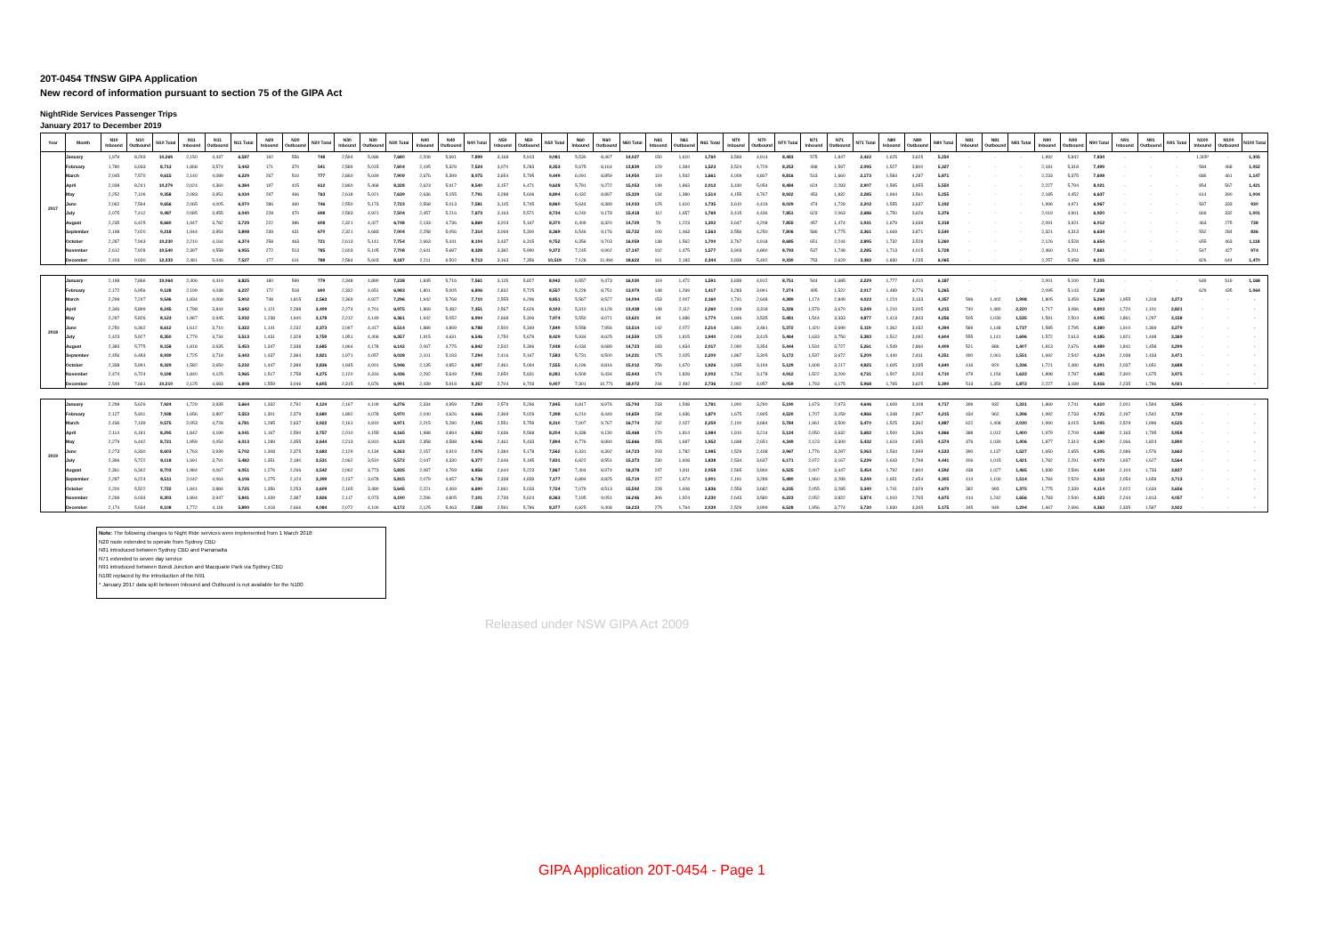20T-0454 TfNSW GIPA Application
New record of information pursuant to section 75 of the GIPA Act
NightRide Services Passenger Trips
January 2017 to December 2019
| Year | Month | N10 Inbound | N10 Outbound | N10 Total | N11 Inbound | N11 Outbound | N11 Total | N20 Inbound | N20 Outbound | N20 Total | N30 Inbound | N30 Outbound | N30 Total | N40 Inbound | N40 Outbound | N40 Total | N50 Inbound | N50 Outbound | N50 Total | N60 Inbound | N60 Outbound | N60 Total | N61 Inbound | N61 Outbound | N61 Total | N70 Inbound | N70 Outbound | N70 Total | N71 Inbound | N71 Outbound | N71 Total | N80 Inbound | N80 Outbound | N80 Total | N81 Inbound | N81 Outbound | N81 Total | N90 Inbound | N90 Outbound | N90 Total | N91 Inbound | N91 Outbound | N91 Total | N100 Inbound | N100 Outbound | N100 Total |
| --- | --- | --- | --- | --- | --- | --- | --- | --- | --- | --- | --- | --- | --- | --- | --- | --- | --- | --- | --- | --- | --- | --- | --- | --- | --- | --- | --- | --- | --- | --- | --- | --- | --- | --- | --- | --- | --- | --- | --- | --- | --- | --- | --- | --- | --- | --- |
| 2017 | January | 1,976 | 8,293 | 10,269 | 2,150 | 4,437 | 6,587 | 192 | 556 | 748 | 2,594 | 5,086 | 7,680 | 2,208 | 5,691 | 7,899 | 3,168 | 5,913 | 9,081 | 5,530 | 8,497 | 14,027 | 150 | 1,610 | 1,760 | 3,569 | 4,914 | 8,483 | 575 | 1,847 | 2,422 | 1,625 | 3,625 | 5,250 | - | - | - | 1,992 | 5,842 | 7,834 | - | - | - | 1,305* | - | 1,305 |
| | February | 1,780 | 6,933 | 8,713 | 1,868 | 3,574 | 5,442 | 171 | 370 | 541 | 2,589 | 5,015 | 7,604 | 2,195 | 5,329 | 7,524 | 3,070 | 5,283 | 8,353 | 5,675 | 8,164 | 13,839 | 129 | 1,394 | 1,523 | 3,524 | 4,729 | 8,253 | 498 | 1,597 | 2,095 | 1,527 | 3,800 | 5,327 | - | - | - | 2,181 | 5,318 | 7,499 | - | - | - | 584 | 468 | 1,052 |
| | March | 2,045 | 7,570 | 9,615 | 2,140 | 4,089 | 6,229 | 267 | 510 | 777 | 2,860 | 5,049 | 7,909 | 2,676 | 5,399 | 8,075 | 3,654 | 5,795 | 9,449 | 6,091 | 8,859 | 14,950 | 119 | 1,542 | 1,661 | 4,009 | 4,807 | 8,816 | 513 | 1,660 | 2,173 | 1,584 | 4,287 | 5,871 | - | - | - | 2,233 | 5,375 | 7,608 | - | - | - | 686 | 461 | 1,147 |
| | April | 2,038 | 8,241 | 10,279 | 2,024 | 4,360 | 6,384 | 197 | 415 | 612 | 2,860 | 5,468 | 8,328 | 2,623 | 5,917 | 8,540 | 3,157 | 6,471 | 9,628 | 5,781 | 9,272 | 15,053 | 149 | 1,863 | 2,012 | 3,430 | 5,054 | 8,484 | 624 | 2,283 | 2,907 | 1,595 | 3,955 | 5,550 | - | - | - | 2,227 | 5,794 | 8,021 | - | - | - | 854 | 567 | 1,421 |
| | May | 2,252 | 7,106 | 9,358 | 2,083 | 3,951 | 6,034 | 297 | 466 | 763 | 2,618 | 5,021 | 7,639 | 2,636 | 5,155 | 7,791 | 3,288 | 5,606 | 8,894 | 6,432 | 8,897 | 15,329 | 134 | 1,380 | 1,514 | 4,155 | 4,767 | 8,922 | 453 | 1,832 | 2,285 | 1,694 | 3,561 | 5,255 | - | - | - | 2,185 | 4,452 | 6,637 | - | - | - | 614 | 390 | 1,004 |
| | June | 2,062 | 7,594 | 9,656 | 2,065 | 4,005 | 6,070 | 286 | 460 | 746 | 2,550 | 5,173 | 7,723 | 2,568 | 5,013 | 7,581 | 3,115 | 5,745 | 8,860 | 5,644 | 8,389 | 14,033 | 125 | 1,610 | 1,735 | 3,610 | 4,419 | 8,029 | 474 | 1,728 | 2,202 | 1,555 | 3,637 | 5,192 | - | - | - | 1,996 | 4,971 | 6,967 | - | - | - | 597 | 333 | 930 |
| | July | 2,075 | 7,412 | 9,487 | 2,085 | 3,955 | 6,040 | 228 | 470 | 698 | 2,583 | 4,921 | 7,504 | 2,457 | 5,216 | 7,673 | 3,163 | 5,571 | 8,734 | 6,240 | 9,178 | 15,418 | 112 | 1,657 | 1,769 | 3,415 | 4,436 | 7,851 | 623 | 2,063 | 2,686 | 1,750 | 3,626 | 5,376 | - | - | - | 2,019 | 4,901 | 6,920 | - | - | - | 669 | 332 | 1,001 |
| | August | 2,235 | 6,425 | 8,660 | 1,947 | 3,782 | 5,729 | 222 | 386 | 608 | 2,321 | 4,427 | 6,748 | 2,133 | 4,736 | 6,869 | 3,203 | 5,167 | 8,370 | 6,409 | 8,320 | 14,729 | 79 | 1,223 | 1,302 | 3,647 | 4,208 | 7,855 | 457 | 1,474 | 1,931 | 1,679 | 3,639 | 5,318 | - | - | - | 2,091 | 3,921 | 6,012 | - | - | - | 463 | 275 | 738 |
| | September | 2,198 | 7,020 | 9,218 | 1,944 | 3,954 | 5,898 | 239 | 431 | 670 | 2,321 | 4,683 | 7,004 | 2,258 | 5,056 | 7,314 | 3,069 | 5,300 | 8,369 | 6,546 | 9,176 | 15,722 | 100 | 1,463 | 1,563 | 3,556 | 4,250 | 7,806 | 586 | 1,775 | 2,361 | 1,669 | 3,871 | 5,540 | - | - | - | 2,321 | 4,313 | 6,634 | - | - | - | 552 | 284 | 836 |
| | October | 2,287 | 7,943 | 10,230 | 2,210 | 4,164 | 6,374 | 258 | 463 | 721 | 2,613 | 5,141 | 7,754 | 2,663 | 5,441 | 8,104 | 3,437 | 6,315 | 9,752 | 6,356 | 9,703 | 16,059 | 138 | 1,562 | 1,700 | 3,767 | 4,918 | 8,685 | 651 | 2,244 | 2,895 | 1,732 | 3,528 | 5,260 | - | - | - | 2,126 | 4,528 | 6,654 | - | - | - | 655 | 463 | 1,118 |
| | November | 2,612 | 7,928 | 10,540 | 2,397 | 4,558 | 6,955 | 272 | 513 | 785 | 2,603 | 5,105 | 7,708 | 2,641 | 5,687 | 8,328 | 3,382 | 5,990 | 9,372 | 7,245 | 9,902 | 17,147 | 102 | 1,475 | 1,577 | 3,903 | 4,890 | 8,793 | 537 | 1,748 | 2,285 | 1,713 | 4,015 | 5,728 | - | - | - | 2,460 | 5,201 | 7,661 | - | - | - | 547 | 427 | 974 |
| | December | 2,403 | 9,930 | 12,333 | 2,481 | 5,046 | 7,527 | 177 | 611 | 788 | 2,584 | 5,603 | 8,187 | 2,211 | 6,502 | 8,713 | 3,163 | 7,356 | 10,519 | 7,128 | 11,494 | 18,622 | 161 | 2,183 | 2,344 | 3,838 | 5,492 | 9,330 | 753 | 2,629 | 3,382 | 1,830 | 4,235 | 6,065 | - | - | - | 2,257 | 5,958 | 8,215 | - | - | - | 826 | 644 | 1,470 |
| 2018 | January | 2,198 | 7,866 | 10,064 | 2,406 | 4,419 | 6,825 | 180 | 599 | 779 | 2,348 | 4,890 | 7,238 | 1,845 | 5,716 | 7,561 | 3,115 | 5,827 | 8,942 | 6,557 | 9,473 | 16,030 | 119 | 1,472 | 1,591 | 3,839 | 4,912 | 8,751 | 544 | 1,685 | 2,229 | 1,777 | 4,410 | 6,187 | - | - | - | 2,001 | 5,100 | 7,101 | - | - | - | 649 | 519 | 1,168 |
| | February | 2,172 | 6,956 | 9,128 | 2,199 | 4,038 | 6,237 | 172 | 518 | 690 | 2,332 | 4,651 | 6,983 | 1,801 | 5,005 | 6,806 | 2,832 | 5,725 | 8,557 | 5,228 | 8,751 | 13,979 | 148 | 1,269 | 1,417 | 3,283 | 3,991 | 7,274 | 495 | 1,522 | 2,017 | 1,489 | 3,776 | 5,265 | - | - | - | 2,095 | 5,143 | 7,238 | - | - | - | 629 | 435 | 1,064 |
| | March | 2,299 | 7,247 | 9,546 | 1,834 | 4,068 | 5,902 | 748 | 1,815 | 2,563 | 2,369 | 4,927 | 7,296 | 1,942 | 5,768 | 7,710 | 2,555 | 6,296 | 8,851 | 5,567 | 8,527 | 14,094 | 153 | 2,007 | 2,160 | 1,741 | 2,648 | 4,389 | 1,174 | 2,849 | 4,023 | 1,224 | 3,133 | 4,357 | 596 | 1,402 | 1,998 | 1,805 | 3,459 | 5,264 | 1,955 | 1,318 | 3,273 | - | - | - |
| | April | 2,346 | 5,899 | 8,245 | 1,798 | 3,844 | 5,642 | 1,121 | 2,288 | 3,409 | 2,274 | 4,701 | 6,975 | 1,869 | 5,482 | 7,351 | 2,567 | 5,626 | 8,193 | 5,310 | 8,128 | 13,438 | 148 | 2,112 | 2,260 | 2,008 | 3,318 | 5,326 | 1,579 | 3,670 | 5,249 | 1,210 | 3,005 | 4,215 | 740 | 1,480 | 2,220 | 1,717 | 3,086 | 4,803 | 1,720 | 1,101 | 2,821 | - | - | - |
| | May | 2,297 | 5,826 | 8,123 | 1,987 | 3,945 | 5,932 | 1,238 | 1,940 | 3,178 | 2,212 | 4,149 | 6,361 | 1,942 | 5,052 | 6,994 | 2,668 | 5,306 | 7,974 | 5,550 | 8,071 | 13,621 | 84 | 1,686 | 1,770 | 1,946 | 3,535 | 5,481 | 1,544 | 3,333 | 4,877 | 1,413 | 2,843 | 4,256 | 505 | 1,030 | 1,535 | 1,591 | 2,504 | 4,095 | 1,861 | 1,297 | 3,158 | - | - | - |
| | June | 2,250 | 6,362 | 8,612 | 1,612 | 3,710 | 5,322 | 1,141 | 2,232 | 3,373 | 2,097 | 4,417 | 6,514 | 1,889 | 4,899 | 6,788 | 2,500 | 5,349 | 7,849 | 5,558 | 7,956 | 13,514 | 142 | 2,072 | 2,214 | 1,891 | 3,481 | 5,372 | 1,420 | 3,699 | 5,119 | 1,362 | 3,032 | 4,394 | 589 | 1,148 | 1,737 | 1,585 | 2,795 | 4,380 | 1,910 | 1,369 | 3,279 | - | - | - |
| | July | 2,423 | 5,927 | 8,350 | 1,779 | 3,734 | 5,513 | 1,431 | 2,328 | 3,759 | 1,951 | 4,406 | 6,357 | 1,915 | 4,631 | 6,546 | 2,750 | 5,679 | 8,429 | 5,934 | 8,625 | 14,559 | 125 | 1,815 | 1,940 | 2,049 | 3,415 | 5,464 | 1,633 | 3,750 | 5,383 | 1,512 | 3,092 | 4,604 | 555 | 1,141 | 1,696 | 1,572 | 2,613 | 4,185 | 1,921 | 1,448 | 3,369 | - | - | - |
| | August | 2,383 | 5,775 | 8,158 | 1,818 | 3,635 | 5,453 | 1,347 | 2,338 | 3,685 | 1,964 | 4,178 | 6,142 | 2,067 | 4,775 | 6,842 | 2,542 | 5,396 | 7,938 | 6,034 | 8,689 | 14,723 | 183 | 1,834 | 2,017 | 2,090 | 3,354 | 5,444 | 1,534 | 3,727 | 5,261 | 1,549 | 2,860 | 4,409 | 521 | 886 | 1,407 | 1,813 | 2,676 | 4,489 | 1,841 | 1,458 | 3,299 | - | - | - |
| | September | 2,456 | 6,483 | 8,939 | 1,725 | 3,718 | 5,443 | 1,437 | 2,384 | 3,821 | 1,971 | 4,057 | 6,028 | 2,101 | 5,193 | 7,294 | 2,416 | 5,167 | 7,583 | 5,731 | 8,500 | 14,231 | 175 | 2,025 | 2,200 | 1,867 | 3,305 | 5,172 | 1,537 | 3,672 | 5,209 | 1,440 | 2,811 | 4,251 | 490 | 1,061 | 1,551 | 1,692 | 2,542 | 4,234 | 2,038 | 1,433 | 3,471 | - | - | - |
| | October | 2,338 | 5,991 | 8,329 | 1,582 | 3,650 | 5,232 | 1,447 | 2,389 | 3,836 | 1,945 | 4,001 | 5,946 | 2,135 | 4,852 | 6,987 | 2,461 | 5,094 | 7,555 | 6,196 | 8,816 | 15,012 | 256 | 1,670 | 1,926 | 1,935 | 3,194 | 5,129 | 1,608 | 3,217 | 4,825 | 1,605 | 3,035 | 4,640 | 416 | 920 | 1,336 | 1,721 | 2,480 | 4,201 | 2,037 | 1,651 | 3,688 | - | - | - |
| | November | 2,474 | 6,724 | 9,198 | 1,840 | 4,125 | 5,965 | 1,517 | 2,758 | 4,275 | 2,120 | 4,316 | 6,436 | 2,292 | 5,649 | 7,941 | 2,650 | 5,631 | 8,281 | 6,509 | 9,434 | 15,943 | 174 | 1,828 | 2,002 | 1,734 | 3,178 | 4,912 | 1,522 | 3,209 | 4,731 | 1,507 | 3,203 | 4,710 | 479 | 1,154 | 1,633 | 1,898 | 2,787 | 4,685 | 2,300 | 1,675 | 3,975 | - | - | - |
| | December | 2,549 | 7,661 | 10,210 | 2,125 | 4,683 | 6,808 | 1,559 | 3,046 | 4,605 | 2,315 | 4,676 | 6,991 | 2,439 | 5,918 | 8,357 | 2,704 | 6,703 | 9,407 | 7,301 | 10,771 | 18,072 | 244 | 2,492 | 2,736 | 2,002 | 4,057 | 6,059 | 1,793 | 4,175 | 5,968 | 1,765 | 3,625 | 5,390 | 513 | 1,359 | 1,872 | 2,227 | 3,189 | 5,416 | 2,235 | 1,786 | 4,021 | - | - | - |
| 2019 | January | 2,298 | 5,626 | 7,924 | 1,729 | 3,935 | 5,664 | 1,332 | 2,792 | 4,124 | 2,167 | 4,109 | 6,276 | 2,334 | 4,959 | 7,293 | 2,579 | 5,266 | 7,845 | 6,817 | 8,976 | 15,793 | 233 | 1,548 | 1,781 | 1,900 | 3,290 | 5,190 | 1,673 | 2,973 | 4,646 | 1,609 | 3,108 | 4,717 | 399 | 932 | 1,331 | 1,869 | 2,741 | 4,610 | 2,001 | 1,594 | 3,595 | - | - | - |
| | February | 2,127 | 5,811 | 7,938 | 1,656 | 3,897 | 5,553 | 1,301 | 2,379 | 3,680 | 1,892 | 4,078 | 5,970 | 2,040 | 4,626 | 6,666 | 2,369 | 5,029 | 7,398 | 6,210 | 8,449 | 14,659 | 234 | 1,636 | 1,870 | 1,675 | 2,845 | 4,520 | 1,707 | 3,159 | 4,866 | 1,348 | 2,867 | 4,215 | 434 | 962 | 1,396 | 1,992 | 2,733 | 4,725 | 2,197 | 1,542 | 3,739 | - | - | - |
| | March | 2,436 | 7,139 | 9,575 | 2,053 | 4,728 | 6,781 | 1,285 | 2,637 | 3,922 | 2,161 | 4,810 | 6,971 | 2,215 | 5,280 | 7,495 | 2,551 | 5,759 | 8,310 | 7,007 | 9,767 | 16,774 | 232 | 2,027 | 2,259 | 2,100 | 3,684 | 5,784 | 1,961 | 3,509 | 5,470 | 1,525 | 3,362 | 4,887 | 622 | 1,408 | 2,030 | 1,990 | 3,015 | 5,005 | 2,529 | 1,996 | 4,525 | - | - | - |
| | April | 2,114 | 6,181 | 8,295 | 1,842 | 4,199 | 6,041 | 1,167 | 2,590 | 3,757 | 2,010 | 4,155 | 6,165 | 1,988 | 4,894 | 6,882 | 2,636 | 5,568 | 8,204 | 6,338 | 9,130 | 15,468 | 170 | 1,814 | 1,984 | 1,910 | 3,214 | 5,124 | 2,050 | 3,632 | 5,682 | 1,500 | 3,366 | 4,866 | 388 | 1,012 | 1,400 | 1,979 | 2,709 | 4,688 | 2,163 | 1,795 | 3,958 | - | - | - |
| | May | 2,279 | 6,442 | 8,721 | 1,959 | 4,054 | 6,013 | 1,289 | 2,355 | 3,644 | 2,213 | 3,910 | 6,123 | 2,358 | 4,588 | 6,946 | 2,461 | 5,433 | 7,894 | 6,776 | 8,890 | 15,666 | 255 | 1,697 | 1,952 | 1,698 | 2,651 | 4,349 | 2,123 | 3,309 | 5,432 | 1,619 | 2,955 | 4,574 | 376 | 1,030 | 1,406 | 1,877 | 2,313 | 4,190 | 2,066 | 1,824 | 3,890 | - | - | - |
| | June | 2,273 | 6,330 | 8,603 | 1,763 | 3,939 | 5,702 | 1,308 | 2,375 | 3,683 | 2,129 | 4,134 | 6,263 | 2,157 | 4,919 | 7,076 | 2,384 | 5,178 | 7,562 | 6,331 | 8,392 | 14,723 | 203 | 1,782 | 1,985 | 1,529 | 2,438 | 3,967 | 1,776 | 3,287 | 5,063 | 1,534 | 2,999 | 4,533 | 390 | 1,137 | 1,527 | 1,650 | 2,655 | 4,305 | 2,086 | 1,576 | 3,662 | - | - | - |
| | July | 2,396 | 5,722 | 8,118 | 1,691 | 3,791 | 5,482 | 1,351 | 2,180 | 3,531 | 2,062 | 3,510 | 5,572 | 2,047 | 4,330 | 6,377 | 2,646 | 5,185 | 7,831 | 6,822 | 8,551 | 15,373 | 230 | 1,608 | 1,838 | 2,534 | 3,637 | 6,171 | 2,072 | 3,167 | 5,239 | 1,643 | 2,798 | 4,441 | 406 | 1,015 | 1,421 | 1,782 | 2,291 | 4,073 | 1,937 | 1,627 | 3,564 | - | - | - |
| | August | 2,361 | 6,342 | 8,703 | 1,984 | 4,067 | 6,051 | 1,276 | 2,266 | 3,542 | 2,062 | 3,773 | 5,835 | 2,087 | 4,769 | 6,856 | 2,644 | 5,223 | 7,867 | 7,404 | 8,974 | 16,378 | 247 | 1,811 | 2,058 | 2,565 | 3,960 | 6,525 | 2,007 | 3,447 | 5,454 | 1,792 | 2,800 | 4,592 | 438 | 1,027 | 1,465 | 1,838 | 2,596 | 4,434 | 2,104 | 1,733 | 3,837 | - | - | - |
| | September | 2,287 | 6,224 | 8,511 | 2,042 | 4,064 | 6,106 | 1,275 | 2,124 | 3,399 | 2,137 | 3,678 | 5,815 | 2,079 | 4,657 | 6,736 | 2,338 | 4,839 | 7,177 | 6,894 | 8,825 | 15,719 | 227 | 1,674 | 1,901 | 2,191 | 3,289 | 5,480 | 1,960 | 3,289 | 5,249 | 1,651 | 2,654 | 4,305 | 414 | 1,100 | 1,514 | 1,784 | 2,529 | 4,313 | 2,054 | 1,659 | 3,713 | - | - | - |
| | October | 2,200 | 5,522 | 7,722 | 1,841 | 3,884 | 5,725 | 1,356 | 2,253 | 3,609 | 2,165 | 3,480 | 5,645 | 2,221 | 4,469 | 6,690 | 2,691 | 5,033 | 7,724 | 7,079 | 8,513 | 15,592 | 228 | 1,608 | 1,836 | 2,553 | 3,682 | 6,235 | 2,055 | 3,285 | 5,340 | 1,741 | 2,929 | 4,670 | 382 | 993 | 1,375 | 1,775 | 2,339 | 4,114 | 2,022 | 1,634 | 3,656 | - | - | - |
| | November | 2,269 | 6,034 | 8,303 | 1,894 | 3,947 | 5,841 | 1,439 | 2,387 | 3,826 | 2,117 | 4,073 | 6,190 | 2,296 | 4,805 | 7,101 | 2,739 | 5,624 | 8,363 | 7,195 | 9,051 | 16,246 | 306 | 1,924 | 2,230 | 2,643 | 3,580 | 6,223 | 2,052 | 3,822 | 5,874 | 1,910 | 2,765 | 4,675 | 414 | 1,242 | 1,656 | 1,783 | 2,540 | 4,323 | 2,244 | 1,813 | 4,057 | - | - | - |
| | December | 2,174 | 5,934 | 8,108 | 1,772 | 4,118 | 5,890 | 1,418 | 2,666 | 4,084 | 2,072 | 4,100 | 6,172 | 2,125 | 5,463 | 7,588 | 2,591 | 5,786 | 8,377 | 6,825 | 9,408 | 16,233 | 275 | 1,764 | 2,039 | 2,529 | 3,999 | 6,528 | 1,956 | 3,774 | 5,730 | 1,830 | 3,345 | 5,175 | 345 | 949 | 1,294 | 1,667 | 2,696 | 4,363 | 2,335 | 1,587 | 3,922 | - | - | - |
Note: The following changes to Night Ride services were implemented from 1 March 2018:
N20 route extended to operate from Sydney CBD
N81 introduced between Sydney CBD and Parramatta
N71 extended to seven day service
N91 introduced between Bondi Junction and Macquarie Park via Sydney CBD
N100 replaced by the introduction of the N91
* January 2017 data split between Inbound and Outbound is not available for the N100
Released under NSW GIPA Act 2009
GIPA Application 20T-0454 - Page 1